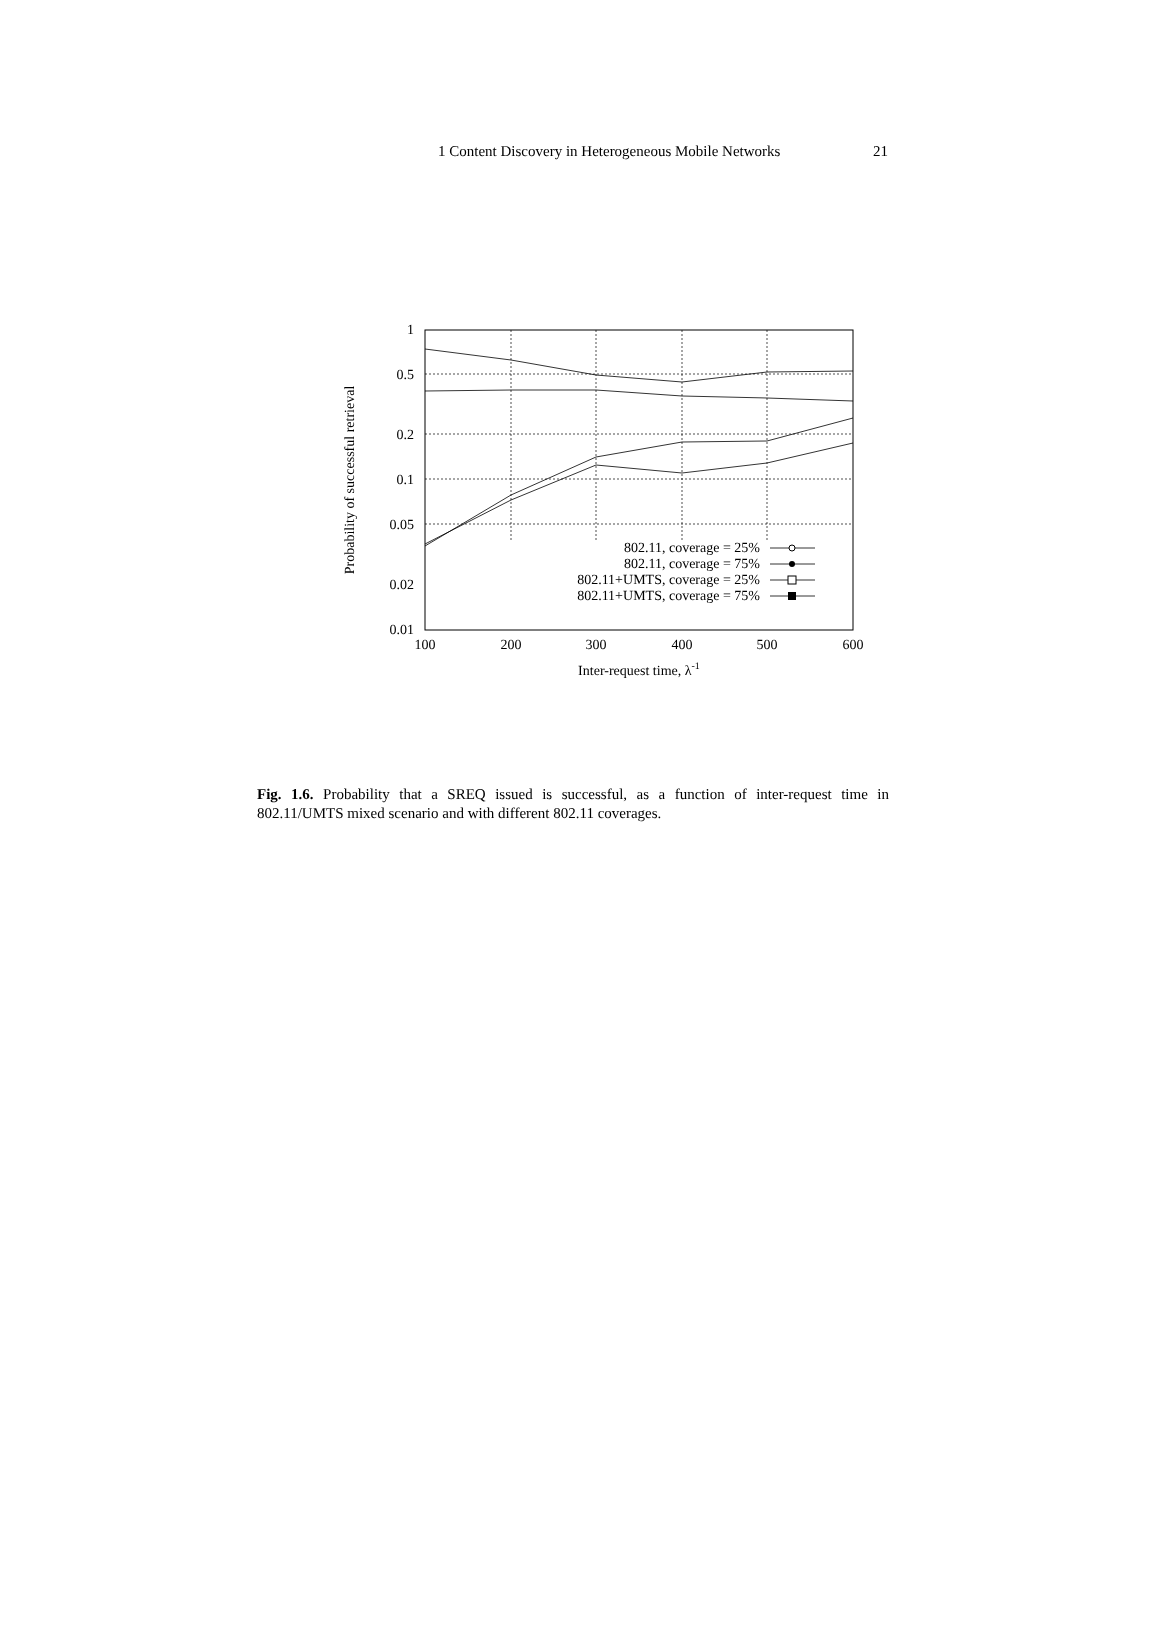1 Content Discovery in Heterogeneous Mobile Networks 21
1
0.5
0.2
0.1
0.05
0.02
0.01
100
200
300
400
500
600
Inter-request time, λ-1
Probability of successful retrieval
802.11, coverage = 25%
802.11, coverage = 75%
802.11+UMTS, coverage = 25%
802.11+UMTS, coverage = 75%
Fig. 1.6. Probability that a SREQ issued is successful, as a function of inter-request time in 802.11/UMTS mixed scenario and with different 802.11 coverages.